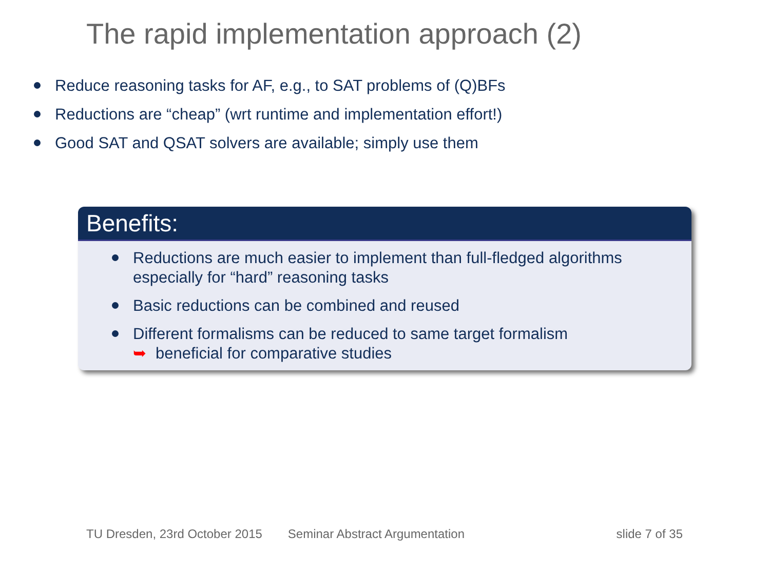The rapid implementation approach (2)
Reduce reasoning tasks for AF, e.g., to SAT problems of (Q)BFs
Reductions are “cheap” (wrt runtime and implementation effort!)
Good SAT and QSAT solvers are available; simply use them
Benefits:
Reductions are much easier to implement than full-fledged algorithms
especially for “hard” reasoning tasks
Basic reductions can be combined and reused
Different formalisms can be reduced to same target formalism
➥ beneficial for comparative studies
TU Dresden, 23rd October 2015 Seminar Abstract Argumentation slide 7 of 35